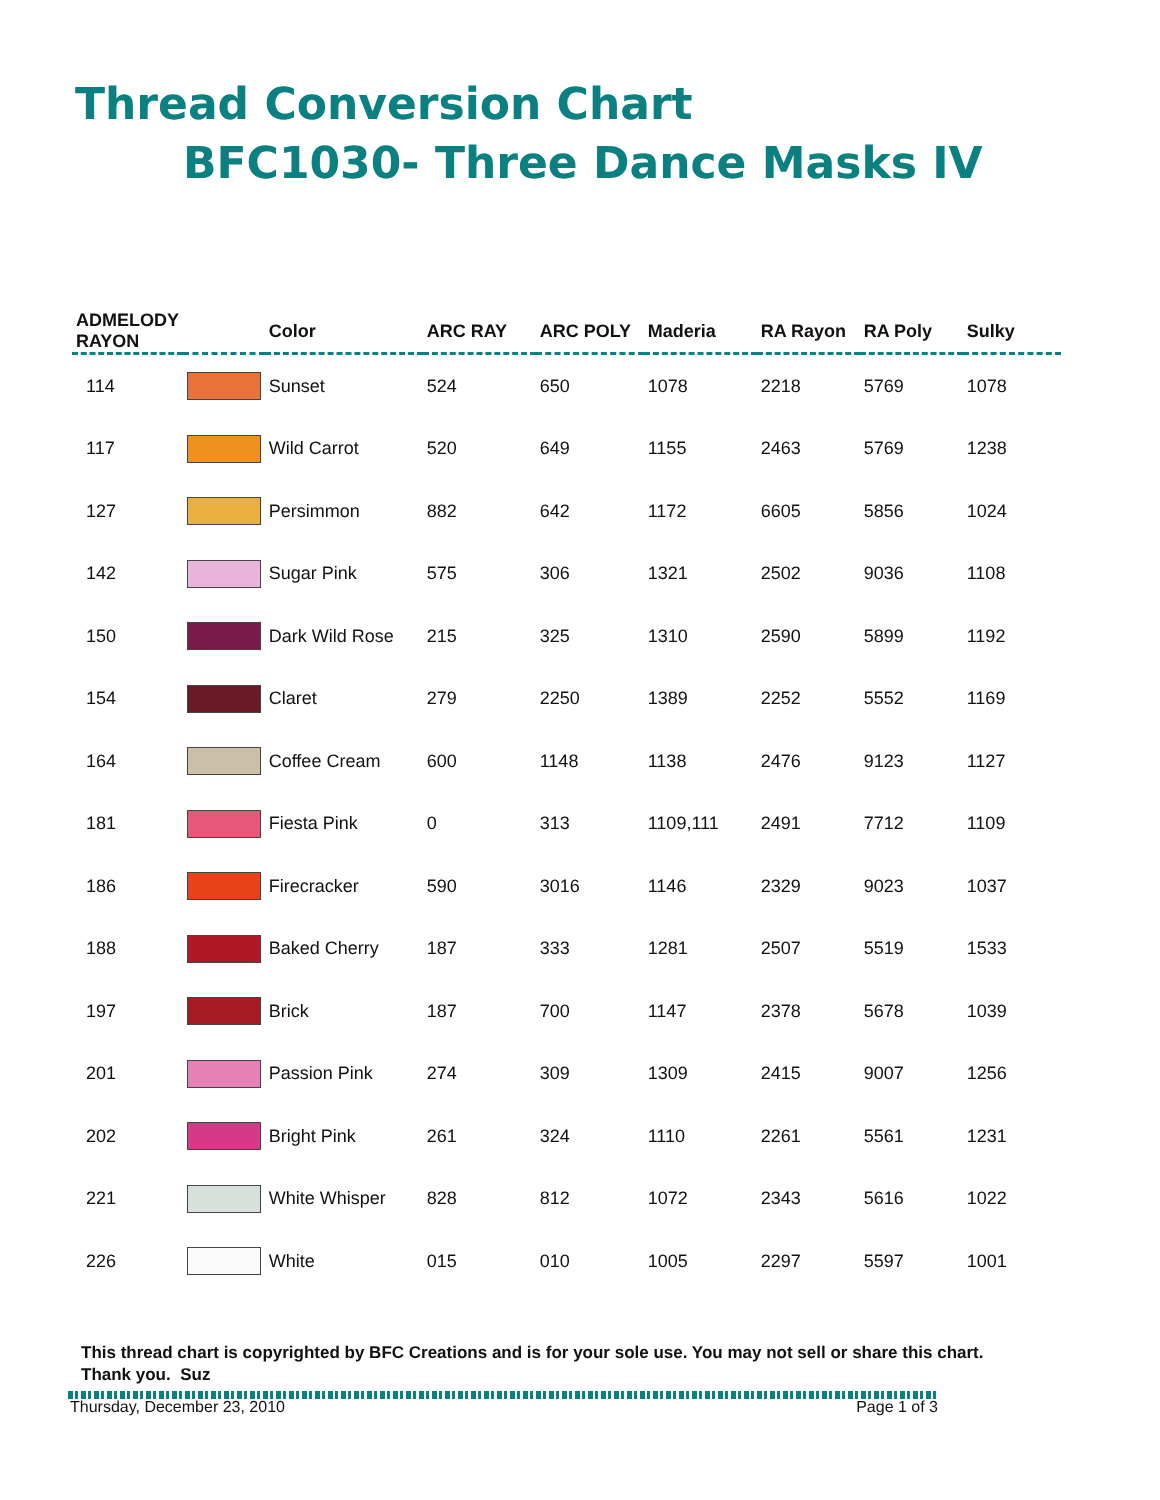Thread Conversion Chart
BFC1030- Three Dance Masks IV
| ADMELODY RAYON | | Color | ARC RAY | ARC POLY | Maderia | RA Rayon | RA Poly | Sulky |
| --- | --- | --- | --- | --- | --- | --- | --- | --- |
| 114 | | Sunset | 524 | 650 | 1078 | 2218 | 5769 | 1078 |
| 117 | | Wild Carrot | 520 | 649 | 1155 | 2463 | 5769 | 1238 |
| 127 | | Persimmon | 882 | 642 | 1172 | 6605 | 5856 | 1024 |
| 142 | | Sugar Pink | 575 | 306 | 1321 | 2502 | 9036 | 1108 |
| 150 | | Dark Wild Rose | 215 | 325 | 1310 | 2590 | 5899 | 1192 |
| 154 | | Claret | 279 | 2250 | 1389 | 2252 | 5552 | 1169 |
| 164 | | Coffee Cream | 600 | 1148 | 1138 | 2476 | 9123 | 1127 |
| 181 | | Fiesta Pink | 0 | 313 | 1109,111 | 2491 | 7712 | 1109 |
| 186 | | Firecracker | 590 | 3016 | 1146 | 2329 | 9023 | 1037 |
| 188 | | Baked Cherry | 187 | 333 | 1281 | 2507 | 5519 | 1533 |
| 197 | | Brick | 187 | 700 | 1147 | 2378 | 5678 | 1039 |
| 201 | | Passion Pink | 274 | 309 | 1309 | 2415 | 9007 | 1256 |
| 202 | | Bright Pink | 261 | 324 | 1110 | 2261 | 5561 | 1231 |
| 221 | | White Whisper | 828 | 812 | 1072 | 2343 | 5616 | 1022 |
| 226 | | White | 015 | 010 | 1005 | 2297 | 5597 | 1001 |
This thread chart is copyrighted by BFC Creations and is for your sole use. You may not sell or share this chart. Thank you. Suz
Thursday, December 23, 2010 Page 1 of 3